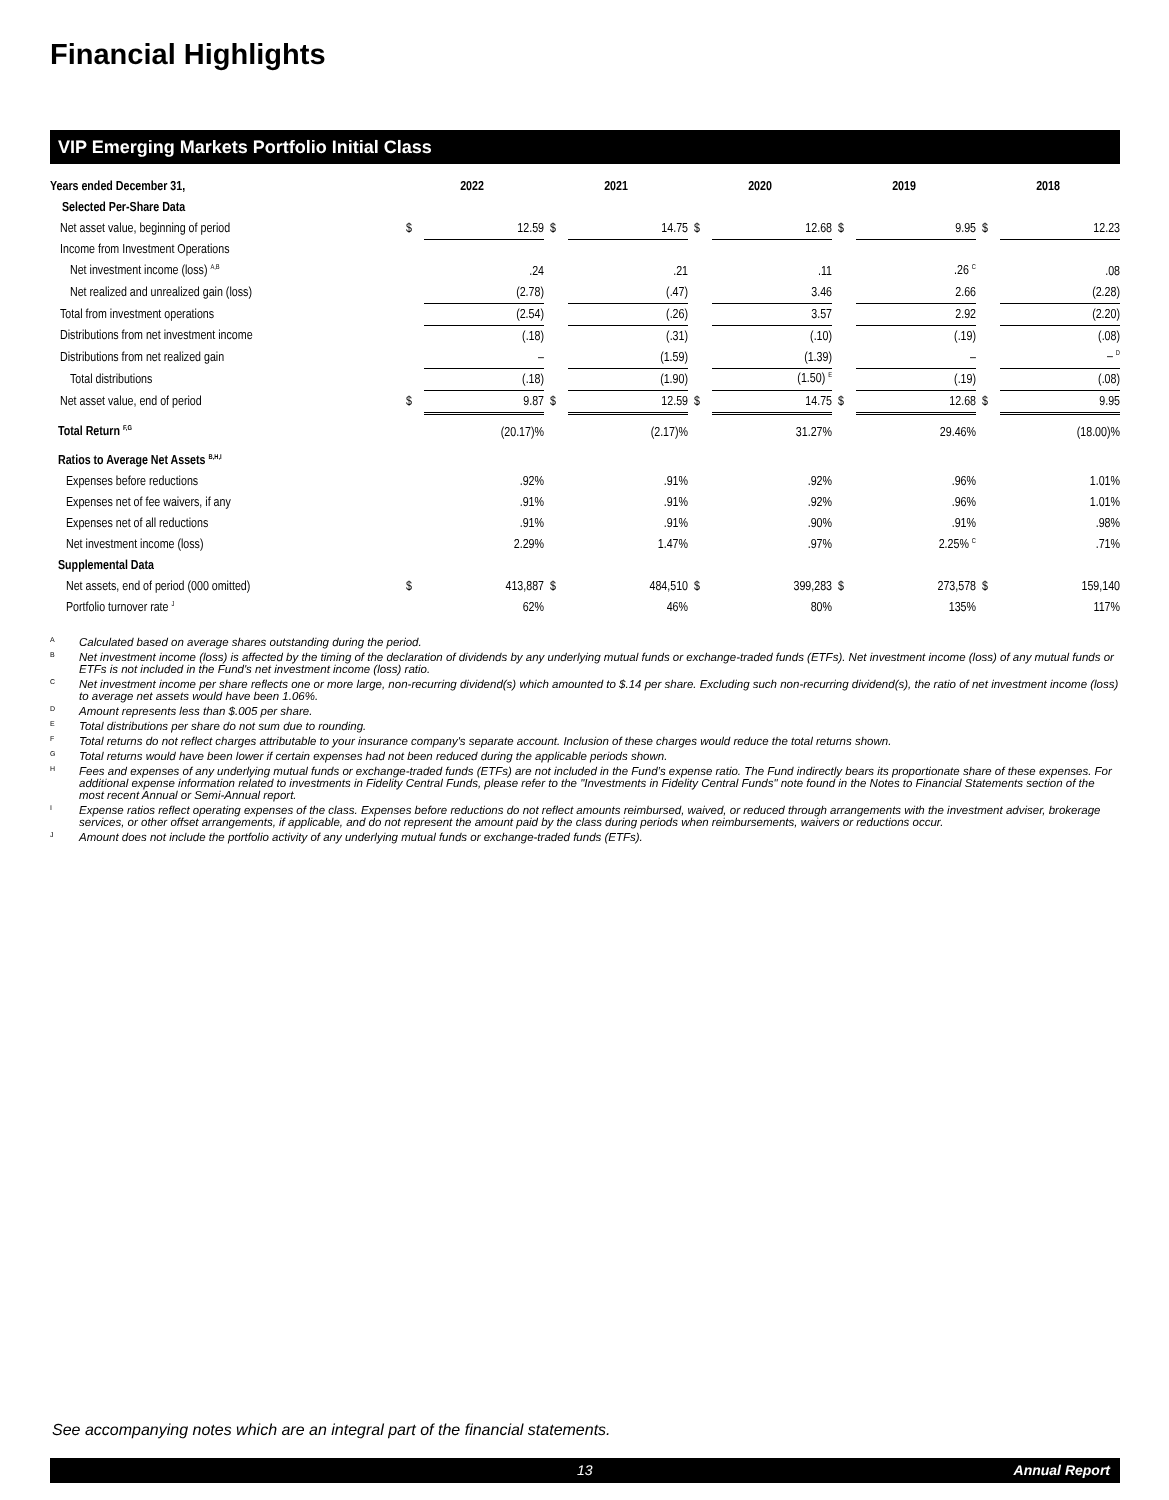Financial Highlights
VIP Emerging Markets Portfolio Initial Class
| Years ended December 31, | 2022 | | 2021 | | 2020 | | 2019 | | 2018 | |
| --- | --- | --- | --- | --- | --- | --- | --- | --- | --- | --- |
| Selected Per-Share Data | | | | | | | | | | |
| Net asset value, beginning of period | $ | 12.59 | $ | 14.75 | $ | 12.68 | $ | 9.95 | $ | 12.23 |
| Income from Investment Operations | | | | | | | | | | |
| Net investment income (loss) <sup>A,B</sup> | | .24 | | .21 | | .11 | | .26 <sup>C</sup> | | .08 |
| Net realized and unrealized gain (loss) | | (2.78) | | (.47) | | 3.46 | | 2.66 | | (2.28) |
| Total from investment operations | | (2.54) | | (.26) | | 3.57 | | 2.92 | | (2.20) |
| Distributions from net investment income | | (.18) | | (.31) | | (.10) | | (.19) | | (.08) |
| Distributions from net realized gain | | – | | (1.59) | | (1.39) | | – | | – <sup>D</sup> |
| Total distributions | | (.18) | | (1.90) | | (1.50) <sup>E</sup> | | (.19) | | (.08) |
| Net asset value, end of period | $ | 9.87 | $ | 12.59 | $ | 14.75 | $ | 12.68 | $ | 9.95 |
| Total Return <sup>F,G</sup> | | (20.17)% | | (2.17)% | | 31.27% | | 29.46% | | (18.00)% |
| Ratios to Average Net Assets <sup>B,H,I</sup> | | | | | | | | | | |
| Expenses before reductions | | .92% | | .91% | | .92% | | .96% | | 1.01% |
| Expenses net of fee waivers, if any | | .91% | | .91% | | .92% | | .96% | | 1.01% |
| Expenses net of all reductions | | .91% | | .91% | | .90% | | .91% | | .98% |
| Net investment income (loss) | | 2.29% | | 1.47% | | .97% | | 2.25% <sup>C</sup> | | .71% |
| Supplemental Data | | | | | | | | | | |
| Net assets, end of period (000 omitted) | $ | 413,887 | $ | 484,510 | $ | 399,283 | $ | 273,578 | $ | 159,140 |
| Portfolio turnover rate <sup>J</sup> | | 62% | | 46% | | 80% | | 135% | | 117% |
A Calculated based on average shares outstanding during the period.
B Net investment income (loss) is affected by the timing of the declaration of dividends by any underlying mutual funds or exchange-traded funds (ETFs). Net investment income (loss) of any mutual funds or ETFs is not included in the Fund's net investment income (loss) ratio.
C Net investment income per share reflects one or more large, non-recurring dividend(s) which amounted to $.14 per share. Excluding such non-recurring dividend(s), the ratio of net investment income (loss) to average net assets would have been 1.06%.
D Amount represents less than $.005 per share.
E Total distributions per share do not sum due to rounding.
F Total returns do not reflect charges attributable to your insurance company's separate account. Inclusion of these charges would reduce the total returns shown.
G Total returns would have been lower if certain expenses had not been reduced during the applicable periods shown.
H Fees and expenses of any underlying mutual funds or exchange-traded funds (ETFs) are not included in the Fund’s expense ratio. The Fund indirectly bears its proportionate share of these expenses. For additional expense information related to investments in Fidelity Central Funds, please refer to the "Investments in Fidelity Central Funds" note found in the Notes to Financial Statements section of the most recent Annual or Semi-Annual report.
I Expense ratios reflect operating expenses of the class. Expenses before reductions do not reflect amounts reimbursed, waived, or reduced through arrangements with the investment adviser, brokerage services, or other offset arrangements, if applicable, and do not represent the amount paid by the class during periods when reimbursements, waivers or reductions occur.
J Amount does not include the portfolio activity of any underlying mutual funds or exchange-traded funds (ETFs).
See accompanying notes which are an integral part of the financial statements.
13 Annual Report